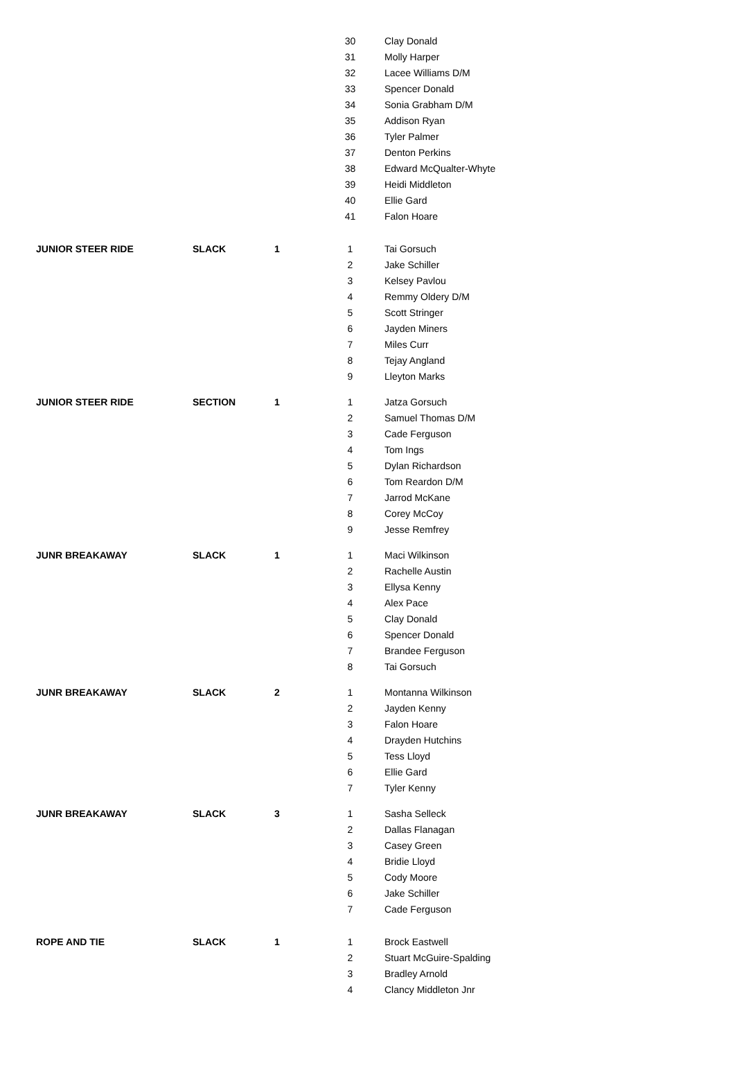| | | | 30 | Clay Donald |
| | | | 31 | Molly Harper |
| | | | 32 | Lacee Williams D/M |
| | | | 33 | Spencer Donald |
| | | | 34 | Sonia Grabham D/M |
| | | | 35 | Addison Ryan |
| | | | 36 | Tyler Palmer |
| | | | 37 | Denton Perkins |
| | | | 38 | Edward McQualter-Whyte |
| | | | 39 | Heidi Middleton |
| | | | 40 | Ellie Gard |
| | | | 41 | Falon Hoare |
| JUNIOR STEER RIDE | SLACK | 1 | 1 | Tai Gorsuch |
| | | | 2 | Jake Schiller |
| | | | 3 | Kelsey Pavlou |
| | | | 4 | Remmy Oldery D/M |
| | | | 5 | Scott Stringer |
| | | | 6 | Jayden Miners |
| | | | 7 | Miles Curr |
| | | | 8 | Tejay Angland |
| | | | 9 | Lleyton Marks |
| JUNIOR STEER RIDE | SECTION | 1 | 1 | Jatza Gorsuch |
| | | | 2 | Samuel Thomas D/M |
| | | | 3 | Cade Ferguson |
| | | | 4 | Tom Ings |
| | | | 5 | Dylan Richardson |
| | | | 6 | Tom Reardon D/M |
| | | | 7 | Jarrod McKane |
| | | | 8 | Corey McCoy |
| | | | 9 | Jesse Remfrey |
| JUNR BREAKAWAY | SLACK | 1 | 1 | Maci Wilkinson |
| | | | 2 | Rachelle Austin |
| | | | 3 | Ellysa Kenny |
| | | | 4 | Alex Pace |
| | | | 5 | Clay Donald |
| | | | 6 | Spencer Donald |
| | | | 7 | Brandee Ferguson |
| | | | 8 | Tai Gorsuch |
| JUNR BREAKAWAY | SLACK | 2 | 1 | Montanna Wilkinson |
| | | | 2 | Jayden Kenny |
| | | | 3 | Falon Hoare |
| | | | 4 | Drayden Hutchins |
| | | | 5 | Tess Lloyd |
| | | | 6 | Ellie Gard |
| | | | 7 | Tyler Kenny |
| JUNR BREAKAWAY | SLACK | 3 | 1 | Sasha Selleck |
| | | | 2 | Dallas Flanagan |
| | | | 3 | Casey Green |
| | | | 4 | Bridie Lloyd |
| | | | 5 | Cody Moore |
| | | | 6 | Jake Schiller |
| | | | 7 | Cade Ferguson |
| ROPE AND TIE | SLACK | 1 | 1 | Brock Eastwell |
| | | | 2 | Stuart McGuire-Spalding |
| | | | 3 | Bradley Arnold |
| | | | 4 | Clancy Middleton Jnr |